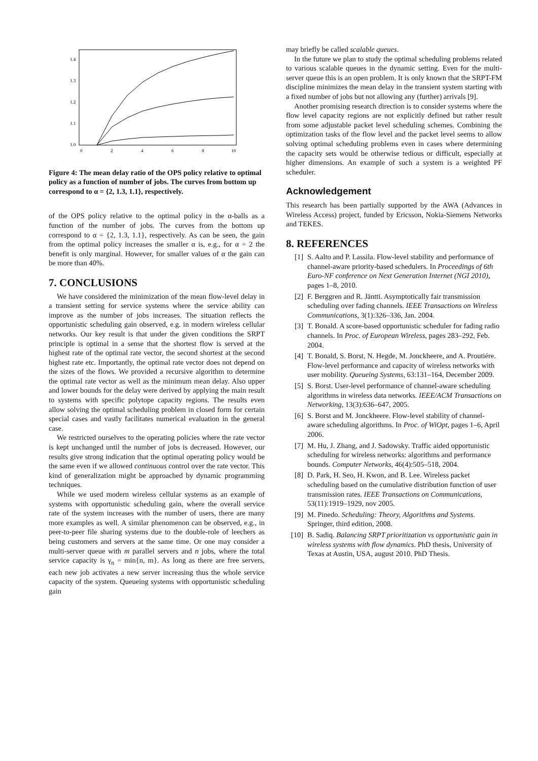1.4
1.3
1.2
1.1
1.0
0
2
4
6
8
10
Figure 4: The mean delay ratio of the OPS policy relative to optimal policy as a function of number of jobs. The curves from bottom up correspond to α = {2, 1.3, 1.1}, respectively.
of the OPS policy relative to the optimal policy in the α-balls as a function of the number of jobs. The curves from the bottom up correspond to α = {2, 1.3, 1.1}, respectively. As can be seen, the gain from the optimal policy increases the smaller α is, e.g., for α = 2 the benefit is only marginal. However, for smaller values of α the gain can be more than 40%.
7. CONCLUSIONS
We have considered the minimization of the mean flow-level delay in a transient setting for service systems where the service ability can improve as the number of jobs increases. The situation reflects the opportunistic scheduling gain observed, e.g. in modern wireless cellular networks. Our key result is that under the given conditions the SRPT principle is optimal in a sense that the shortest flow is served at the highest rate of the optimal rate vector, the second shortest at the second highest rate etc. Importantly, the optimal rate vector does not depend on the sizes of the flows. We provided a recursive algorithm to determine the optimal rate vector as well as the minimum mean delay. Also upper and lower bounds for the delay were derived by applying the main result to systems with specific polytope capacity regions. The results even allow solving the optimal scheduling problem in closed form for certain special cases and vastly facilitates numerical evaluation in the general case.
We restricted ourselves to the operating policies where the rate vector is kept unchanged until the number of jobs is decreased. However, our results give strong indication that the optimal operating policy would be the same even if we allowed continuous control over the rate vector. This kind of generalization might be approached by dynamic programming techniques.
While we used modern wireless cellular systems as an example of systems with opportunistic scheduling gain, where the overall service rate of the system increases with the number of users, there are many more examples as well. A similar phenomenon can be observed, e.g., in peer-to-peer file sharing systems due to the double-role of leechers as being customers and servers at the same time. Or one may consider a multi-server queue with m parallel servers and n jobs, where the total service capacity is γ<sub>n</sub> = min{n, m}. As long as there are free servers, each new job activates a new server increasing thus the whole service capacity of the system. Queueing systems with opportunistic scheduling gain
may briefly be called scalable queues.
In the future we plan to study the optimal scheduling problems related to various scalable queues in the dynamic setting. Even for the multi-server queue this is an open problem. It is only known that the SRPT-FM discipline minimizes the mean delay in the transient system starting with a fixed number of jobs but not allowing any (further) arrivals [9].
Another promising research direction is to consider systems where the flow level capacity regions are not explicitly defined but rather result from some adjustable packet level scheduling schemes. Combining the optimization tasks of the flow level and the packet level seems to allow solving optimal scheduling problems even in cases where determining the capacity sets would be otherwise tedious or difficult, especially at higher dimensions. An example of such a system is a weighted PF scheduler.
Acknowledgement
This research has been partially supported by the AWA (Advances in Wireless Access) project, funded by Ericsson, Nokia-Siemens Networks and TEKES.
8. REFERENCES
[1] S. Aalto and P. Lassila. Flow-level stability and performance of channel-aware priority-based schedulers. In Proceedings of 6th Euro-NF conference on Next Generation Internet (NGI 2010), pages 1–8, 2010.
[2] F. Berggren and R. Jäntti. Asymptotically fair transmission scheduling over fading channels. IEEE Transactions on Wireless Communications, 3(1):326–336, Jan. 2004.
[3] T. Bonald. A score-based opportunistic scheduler for fading radio channels. In Proc. of European Wireless, pages 283–292, Feb. 2004.
[4] T. Bonald, S. Borst, N. Hegde, M. Jonckheere, and A. Proutiére. Flow-level performance and capacity of wireless networks with user mobility. Queueing Systems, 63:131–164, December 2009.
[5] S. Borst. User-level performance of channel-aware scheduling algorithms in wireless data networks. IEEE/ACM Transactions on Networking, 13(3):636–647, 2005.
[6] S. Borst and M. Jonckheere. Flow-level stability of channel-aware scheduling algorithms. In Proc. of WiOpt, pages 1–6, April 2006.
[7] M. Hu, J. Zhang, and J. Sadowsky. Traffic aided opportunistic scheduling for wireless networks: algorithms and performance bounds. Computer Networks, 46(4):505–518, 2004.
[8] D. Park, H. Seo, H. Kwon, and B. Lee. Wireless packet scheduling based on the cumulative distribution function of user transmission rates. IEEE Transactions on Communications, 53(11):1919–1929, nov 2005.
[9] M. Pinedo. Scheduling: Theory, Algorithms and Systems. Springer, third edition, 2008.
[10] B. Sadiq. Balancing SRPT prioritization vs opportunistic gain in wireless systems with flow dynamics. PhD thesis, University of Texas at Austin, USA, august 2010. PhD Thesis.